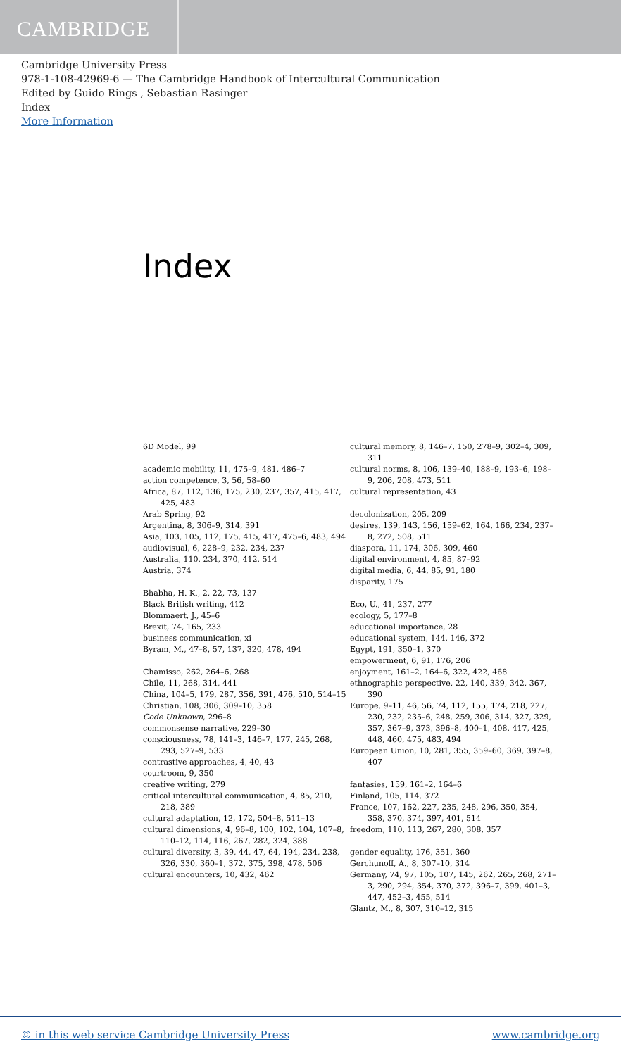CAMBRIDGE
Cambridge University Press
978-1-108-42969-6 — The Cambridge Handbook of Intercultural Communication
Edited by Guido Rings , Sebastian Rasinger
Index
More Information
Index
6D Model, 99
academic mobility, 11, 475–9, 481, 486–7
action competence, 3, 56, 58–60
Africa, 87, 112, 136, 175, 230, 237, 357, 415, 417, 425, 483
Arab Spring, 92
Argentina, 8, 306–9, 314, 391
Asia, 103, 105, 112, 175, 415, 417, 475–6, 483, 494
audiovisual, 6, 228–9, 232, 234, 237
Australia, 110, 234, 370, 412, 514
Austria, 374
Bhabha, H. K., 2, 22, 73, 137
Black British writing, 412
Blommaert, J., 45–6
Brexit, 74, 165, 233
business communication, xi
Byram, M., 47–8, 57, 137, 320, 478, 494
Chamisso, 262, 264–6, 268
Chile, 11, 268, 314, 441
China, 104–5, 179, 287, 356, 391, 476, 510, 514–15
Christian, 108, 306, 309–10, 358
Code Unknown, 296–8
commonsense narrative, 229–30
consciousness, 78, 141–3, 146–7, 177, 245, 268, 293, 527–9, 533
contrastive approaches, 4, 40, 43
courtroom, 9, 350
creative writing, 279
critical intercultural communication, 4, 85, 210, 218, 389
cultural adaptation, 12, 172, 504–8, 511–13
cultural dimensions, 4, 96–8, 100, 102, 104, 107–8, 110–12, 114, 116, 267, 282, 324, 388
cultural diversity, 3, 39, 44, 47, 64, 194, 234, 238, 326, 330, 360–1, 372, 375, 398, 478, 506
cultural encounters, 10, 432, 462
cultural memory, 8, 146–7, 150, 278–9, 302–4, 309, 311
cultural norms, 8, 106, 139–40, 188–9, 193–6, 198–9, 206, 208, 473, 511
cultural representation, 43
decolonization, 205, 209
desires, 139, 143, 156, 159–62, 164, 166, 234, 237–8, 272, 508, 511
diaspora, 11, 174, 306, 309, 460
digital environment, 4, 85, 87–92
digital media, 6, 44, 85, 91, 180
disparity, 175
Eco, U., 41, 237, 277
ecology, 5, 177–8
educational importance, 28
educational system, 144, 146, 372
Egypt, 191, 350–1, 370
empowerment, 6, 91, 176, 206
enjoyment, 161–2, 164–6, 322, 422, 468
ethnographic perspective, 22, 140, 339, 342, 367, 390
Europe, 9–11, 46, 56, 74, 112, 155, 174, 218, 227, 230, 232, 235–6, 248, 259, 306, 314, 327, 329, 357, 367–9, 373, 396–8, 400–1, 408, 417, 425, 448, 460, 475, 483, 494
European Union, 10, 281, 355, 359–60, 369, 397–8, 407
fantasies, 159, 161–2, 164–6
Finland, 105, 114, 372
France, 107, 162, 227, 235, 248, 296, 350, 354, 358, 370, 374, 397, 401, 514
freedom, 110, 113, 267, 280, 308, 357
gender equality, 176, 351, 360
Gerchunoff, A., 8, 307–10, 314
Germany, 74, 97, 105, 107, 145, 262, 265, 268, 271–3, 290, 294, 354, 370, 372, 396–7, 399, 401–3, 447, 452–3, 455, 514
Glantz, M., 8, 307, 310–12, 315
© in this web service Cambridge University Press www.cambridge.org